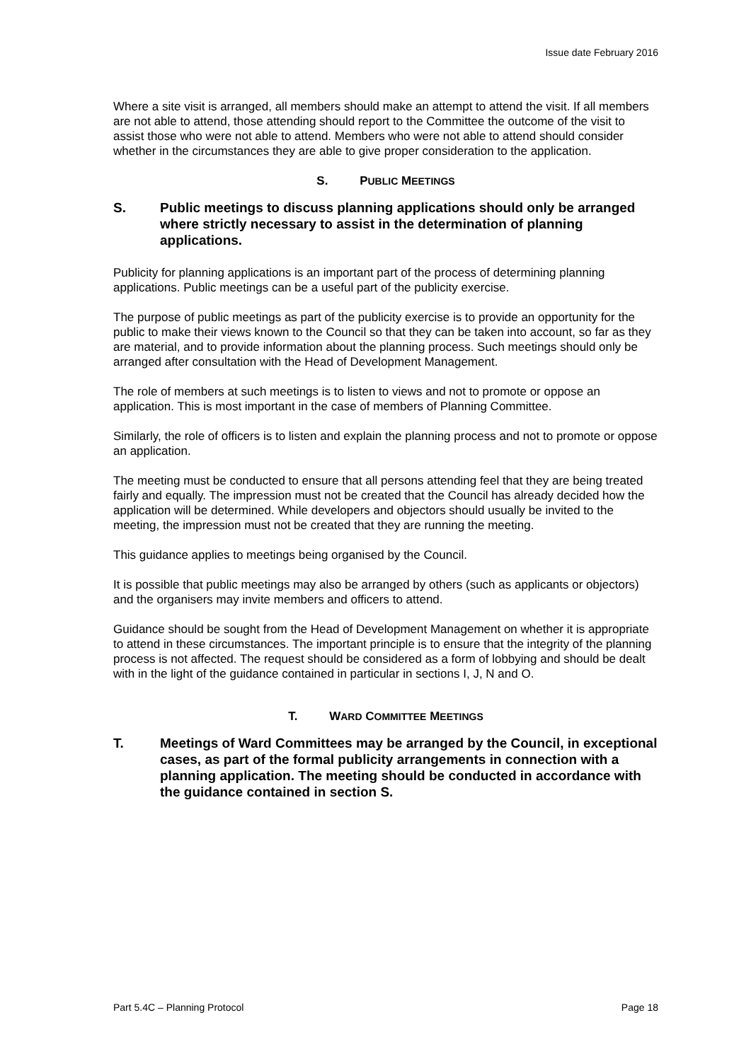Issue date February 2016
Where a site visit is arranged, all members should make an attempt to attend the visit. If all members are not able to attend, those attending should report to the Committee the outcome of the visit to assist those who were not able to attend. Members who were not able to attend should consider whether in the circumstances they are able to give proper consideration to the application.
S. PUBLIC MEETINGS
S. Public meetings to discuss planning applications should only be arranged where strictly necessary to assist in the determination of planning applications.
Publicity for planning applications is an important part of the process of determining planning applications. Public meetings can be a useful part of the publicity exercise.
The purpose of public meetings as part of the publicity exercise is to provide an opportunity for the public to make their views known to the Council so that they can be taken into account, so far as they are material, and to provide information about the planning process. Such meetings should only be arranged after consultation with the Head of Development Management.
The role of members at such meetings is to listen to views and not to promote or oppose an application. This is most important in the case of members of Planning Committee.
Similarly, the role of officers is to listen and explain the planning process and not to promote or oppose an application.
The meeting must be conducted to ensure that all persons attending feel that they are being treated fairly and equally. The impression must not be created that the Council has already decided how the application will be determined. While developers and objectors should usually be invited to the meeting, the impression must not be created that they are running the meeting.
This guidance applies to meetings being organised by the Council.
It is possible that public meetings may also be arranged by others (such as applicants or objectors) and the organisers may invite members and officers to attend.
Guidance should be sought from the Head of Development Management on whether it is appropriate to attend in these circumstances. The important principle is to ensure that the integrity of the planning process is not affected. The request should be considered as a form of lobbying and should be dealt with in the light of the guidance contained in particular in sections I, J, N and O.
T. WARD COMMITTEE MEETINGS
T. Meetings of Ward Committees may be arranged by the Council, in exceptional cases, as part of the formal publicity arrangements in connection with a planning application. The meeting should be conducted in accordance with the guidance contained in section S.
Part 5.4C – Planning Protocol Page 18